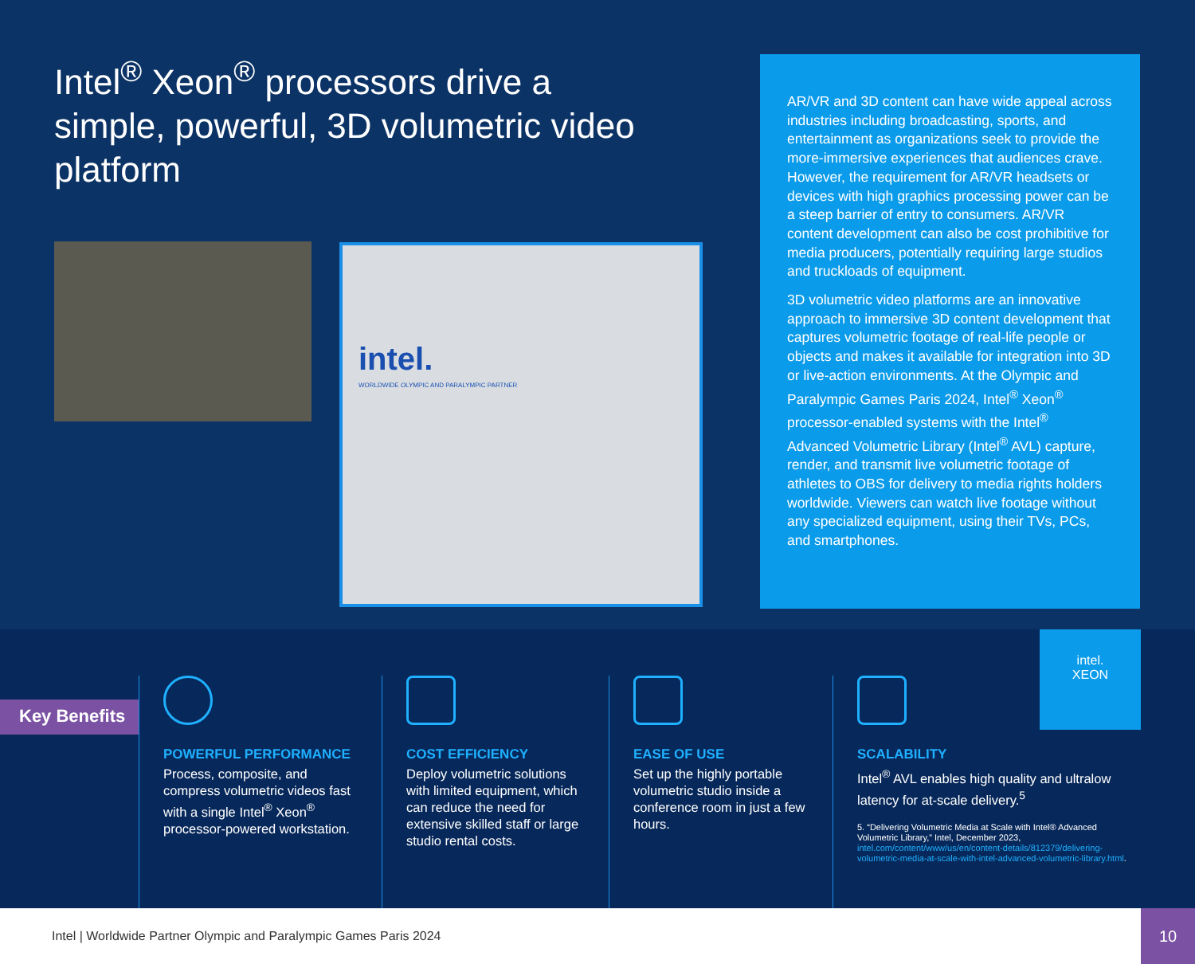Intel<sup>®</sup> Xeon<sup>®</sup> processors drive a simple, powerful, 3D volumetric video platform
intel.
WORLDWIDE OLYMPIC AND PARALYMPIC PARTNER
AR/VR and 3D content can have wide appeal across industries including broadcasting, sports, and entertainment as organizations seek to provide the more-immersive experiences that audiences crave. However, the requirement for AR/VR headsets or devices with high graphics processing power can be a steep barrier of entry to consumers. AR/VR content development can also be cost prohibitive for media producers, potentially requiring large studios and truckloads of equipment.
3D volumetric video platforms are an innovative approach to immersive 3D content development that captures volumetric footage of real-life people or objects and makes it available for integration into 3D or live-action environments. At the Olympic and Paralympic Games Paris 2024, Intel<sup>®</sup> Xeon<sup>®</sup> processor-enabled systems with the Intel<sup>®</sup> Advanced Volumetric Library (Intel<sup>®</sup> AVL) capture, render, and transmit live volumetric footage of athletes to OBS for delivery to media rights holders worldwide. Viewers can watch live footage without any specialized equipment, using their TVs, PCs, and smartphones.
Key Benefits
POWERFUL PERFORMANCE
Process, composite, and compress volumetric videos fast with a single Intel<sup>®</sup> Xeon<sup>®</sup> processor-powered workstation.
COST EFFICIENCY
Deploy volumetric solutions with limited equipment, which can reduce the need for extensive skilled staff or large studio rental costs.
EASE OF USE
Set up the highly portable volumetric studio inside a conference room in just a few hours.
SCALABILITY
Intel<sup>®</sup> AVL enables high quality and ultralow latency for at-scale delivery.<sup>5</sup>
5. “Delivering Volumetric Media at Scale with Intel® Advanced Volumetric Library,” Intel, December 2023, intel.com/content/www/us/en/content-details/812379/delivering-volumetric-media-at-scale-with-intel-advanced-volumetric-library.html.
intel.
XEON
Intel | Worldwide Partner Olympic and Paralympic Games Paris 2024
10